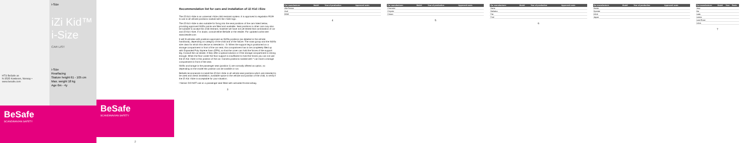HTS BeSafe as
N-3535 Krøderen, Norway • www.besafe.com
i-Size
iZi Kid™ i-Size
CAR LIST
i-Size
Rearfacing
Stature height 61 - 105 cm
Max. weight 18 kg
Age 6m - 4y
BeSafe
SCANDINAVIAN SAFETY
BeSafe
SCANDINAVIAN SAFETY
2
Recommendation list for cars and installation of iZi Kid i-Size
The iZi Kid i-Size is an universal i-Size child restraint system. It is approved to regulation R129 to use in all vehicle positions marked with the i-Size logo.
The iZi Kid i-Size is also suitable for fixing into the seat positions of the cars listed below, providing approved ISOfix points are fitted and available. Seat positions in other cars may also be suitable to accept this child restraint, however we have not yet tested that combination of car and iZi Kid i-Size. If in doubt, consult either BeSafe or the retailer. For updated carlist see: www.besafe.com
It will fit vehicles with positions approved as ISOfix positions (as detailed in the vehicle handbook), depending on category of the child and of the fixture. The mass group and the ISOfix size class for which this device is intended is : D. When the support leg is positioned on a storage compartment in front of the car seat, this compartment has to be completely filled up with Expanded Poly Styrene foam (EPS), so that the cover can hold the forces of the support leg. Consult the car dealer, if they offer a special solution or if the storage compartment is strong enough. When the floor under the floor support is insufficient to hold the forces you can not use the iZi Kid i-Size in this position of the car. Camera positions marked with * can have a storage compartment in front of the seat.
ISOfix anchorage in the passenger seat (position 1) are normally offered as option, so depending on the model this position can be availble or not.
BeSafe recommends to install the iZi Kid i-Size in all vehicle seat positions which are intended to be used and check installation, available space in the vehicle and position of the child, to verify if the iZi Kid i-Size is acceptable for your situation.
! Notice: DO NOT use on a passenger seat fitted with activated frontal airbag.
3
| Car manufacturer | Model | Year of production | Approved seats |
| --- | --- | --- | --- |
| Alfa Romeo | | | |
| Audi | | | |
| BMW | | | |
4
| Car manufacturer | Model | Year of production | Approved seats |
| --- | --- | --- | --- |
| Chevrolet | | | |
| Chrysler | | | |
| Citroen | | | |
5
| Car manufacturer | Model | Year of production | Approved seats |
| --- | --- | --- | --- |
| Dacia | | | |
| Daihatsu | | | |
| Fiat | | | |
| Ford | | | |
6
| Car manufacturer | Model | Year of production | Approved seats |
| --- | --- | --- | --- |
| Honda | | | |
| Hyundai | | | |
| Infiniti | | | |
| Jaguar | | | |
| Car manufacturer | Model | Year | Seats |
| --- | --- | --- | --- |
| Jeep | | | |
| Kia | | | |
| Lada | | | |
| Lancia | | | |
| Land Rover | | | |
| Lexus | | | |
7